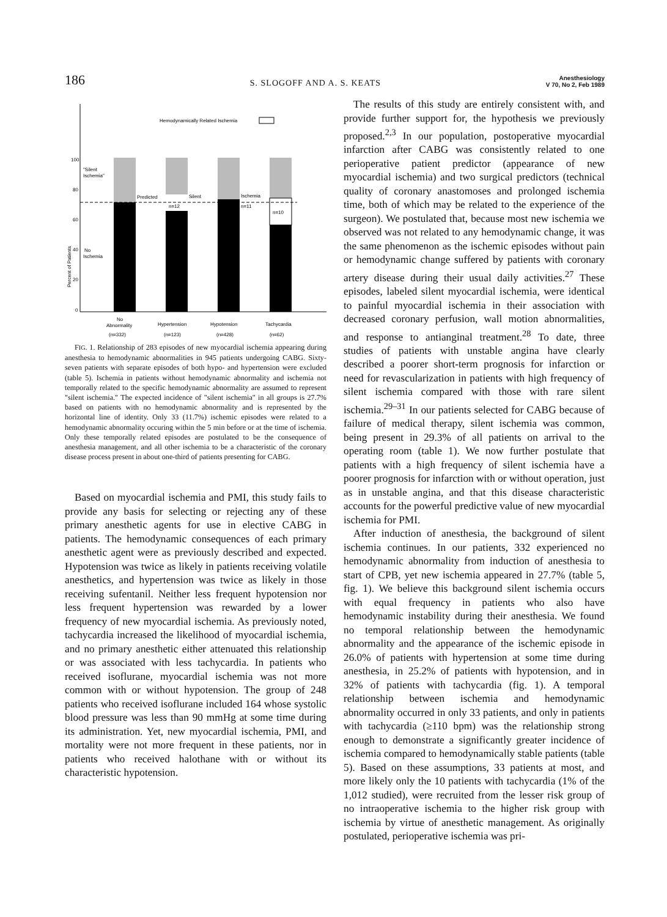186 S. SLOGOFF AND A. S. KEATS Anesthesiology
V 70, No 2, Feb 1989
Hemodynamically Related Ischemia
100
80
60
40
20
0
Percent of Patients
"Silent
Ischemia"
No
Ischemia
Predicted
Silent
Ischemia
n=12
n=11
n=10
No
Abnormality
(n=332)
Hypertension
(n=123)
Hypotension
(n=428)
Tachycardia
(n=62)
FIG. 1. Relationship of 283 episodes of new myocardial ischemia appearing during anesthesia to hemodynamic abnormalities in 945 patients undergoing CABG. Sixty-seven patients with separate episodes of both hypo- and hypertension were excluded (table 5). Ischemia in patients without hemodynamic abnormality and ischemia not temporally related to the specific hemodynamic abnormality are assumed to represent "silent ischemia." The expected incidence of "silent ischemia" in all groups is 27.7% based on patients with no hemodynamic abnormality and is represented by the horizontal line of identity. Only 33 (11.7%) ischemic episodes were related to a hemodynamic abnormality occuring within the 5 min before or at the time of ischemia. Only these temporally related episodes are postulated to be the consequence of anesthesia management, and all other ischemia to be a characteristic of the coronary disease process present in about one-third of patients presenting for CABG.
Based on myocardial ischemia and PMI, this study fails to provide any basis for selecting or rejecting any of these primary anesthetic agents for use in elective CABG in patients. The hemodynamic consequences of each primary anesthetic agent were as previously described and expected. Hypotension was twice as likely in patients receiving volatile anesthetics, and hypertension was twice as likely in those receiving sufentanil. Neither less frequent hypotension nor less frequent hypertension was rewarded by a lower frequency of new myocardial ischemia. As previously noted, tachycardia increased the likelihood of myocardial ischemia, and no primary anesthetic either attenuated this relationship or was associated with less tachycardia. In patients who received isoflurane, myocardial ischemia was not more common with or without hypotension. The group of 248 patients who received isoflurane included 164 whose systolic blood pressure was less than 90 mmHg at some time during its administration. Yet, new myocardial ischemia, PMI, and mortality were not more frequent in these patients, nor in patients who received halothane with or without its characteristic hypotension.
The results of this study are entirely consistent with, and provide further support for, the hypothesis we previously proposed.<sup>2,3</sup> In our population, postoperative myocardial infarction after CABG was consistently related to one perioperative patient predictor (appearance of new myocardial ischemia) and two surgical predictors (technical quality of coronary anastomoses and prolonged ischemia time, both of which may be related to the experience of the surgeon). We postulated that, because most new ischemia we observed was not related to any hemodynamic change, it was the same phenomenon as the ischemic episodes without pain or hemodynamic change suffered by patients with coronary artery disease during their usual daily activities.<sup>27</sup> These episodes, labeled silent myocardial ischemia, were identical to painful myocardial ischemia in their association with decreased coronary perfusion, wall motion abnormalities, and response to antianginal treatment.<sup>28</sup> To date, three studies of patients with unstable angina have clearly described a poorer short-term prognosis for infarction or need for revascularization in patients with high frequency of silent ischemia compared with those with rare silent ischemia.<sup>29–31</sup> In our patients selected for CABG because of failure of medical therapy, silent ischemia was common, being present in 29.3% of all patients on arrival to the operating room (table 1). We now further postulate that patients with a high frequency of silent ischemia have a poorer prognosis for infarction with or without operation, just as in unstable angina, and that this disease characteristic accounts for the powerful predictive value of new myocardial ischemia for PMI.
After induction of anesthesia, the background of silent ischemia continues. In our patients, 332 experienced no hemodynamic abnormality from induction of anesthesia to start of CPB, yet new ischemia appeared in 27.7% (table 5, fig. 1). We believe this background silent ischemia occurs with equal frequency in patients who also have hemodynamic instability during their anesthesia. We found no temporal relationship between the hemodynamic abnormality and the appearance of the ischemic episode in 26.0% of patients with hypertension at some time during anesthesia, in 25.2% of patients with hypotension, and in 32% of patients with tachycardia (fig. 1). A temporal relationship between ischemia and hemodynamic abnormality occurred in only 33 patients, and only in patients with tachycardia (≥110 bpm) was the relationship strong enough to demonstrate a significantly greater incidence of ischemia compared to hemodynamically stable patients (table 5). Based on these assumptions, 33 patients at most, and more likely only the 10 patients with tachycardia (1% of the 1,012 studied), were recruited from the lesser risk group of no intraoperative ischemia to the higher risk group with ischemia by virtue of anesthetic management. As originally postulated, perioperative ischemia was pri-